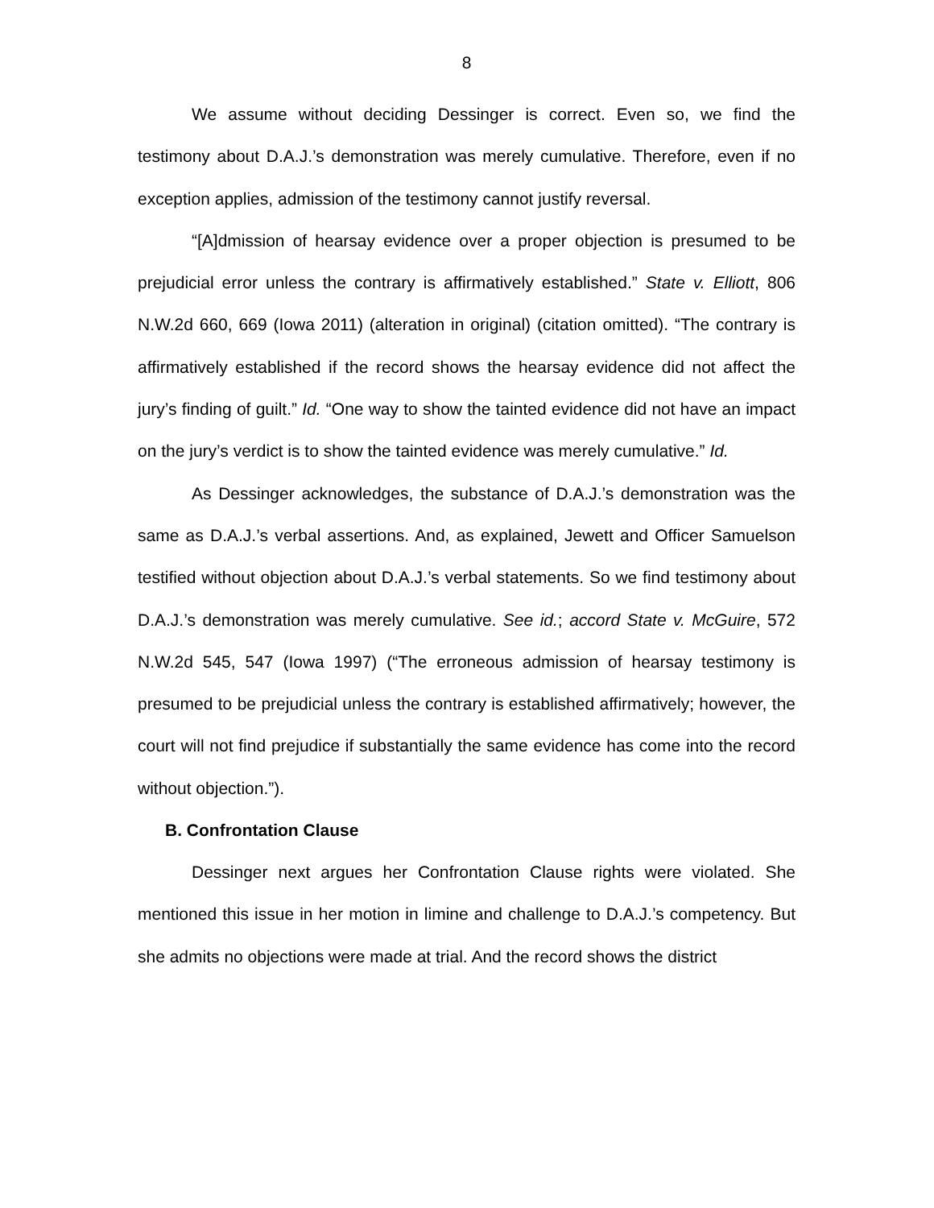8
We assume without deciding Dessinger is correct. Even so, we find the testimony about D.A.J.’s demonstration was merely cumulative. Therefore, even if no exception applies, admission of the testimony cannot justify reversal.
“[A]dmission of hearsay evidence over a proper objection is presumed to be prejudicial error unless the contrary is affirmatively established.” State v. Elliott, 806 N.W.2d 660, 669 (Iowa 2011) (alteration in original) (citation omitted). “The contrary is affirmatively established if the record shows the hearsay evidence did not affect the jury’s finding of guilt.” Id. “One way to show the tainted evidence did not have an impact on the jury’s verdict is to show the tainted evidence was merely cumulative.” Id.
As Dessinger acknowledges, the substance of D.A.J.’s demonstration was the same as D.A.J.’s verbal assertions. And, as explained, Jewett and Officer Samuelson testified without objection about D.A.J.’s verbal statements. So we find testimony about D.A.J.’s demonstration was merely cumulative. See id.; accord State v. McGuire, 572 N.W.2d 545, 547 (Iowa 1997) (“The erroneous admission of hearsay testimony is presumed to be prejudicial unless the contrary is established affirmatively; however, the court will not find prejudice if substantially the same evidence has come into the record without objection.”).
B. Confrontation Clause
Dessinger next argues her Confrontation Clause rights were violated. She mentioned this issue in her motion in limine and challenge to D.A.J.’s competency. But she admits no objections were made at trial. And the record shows the district